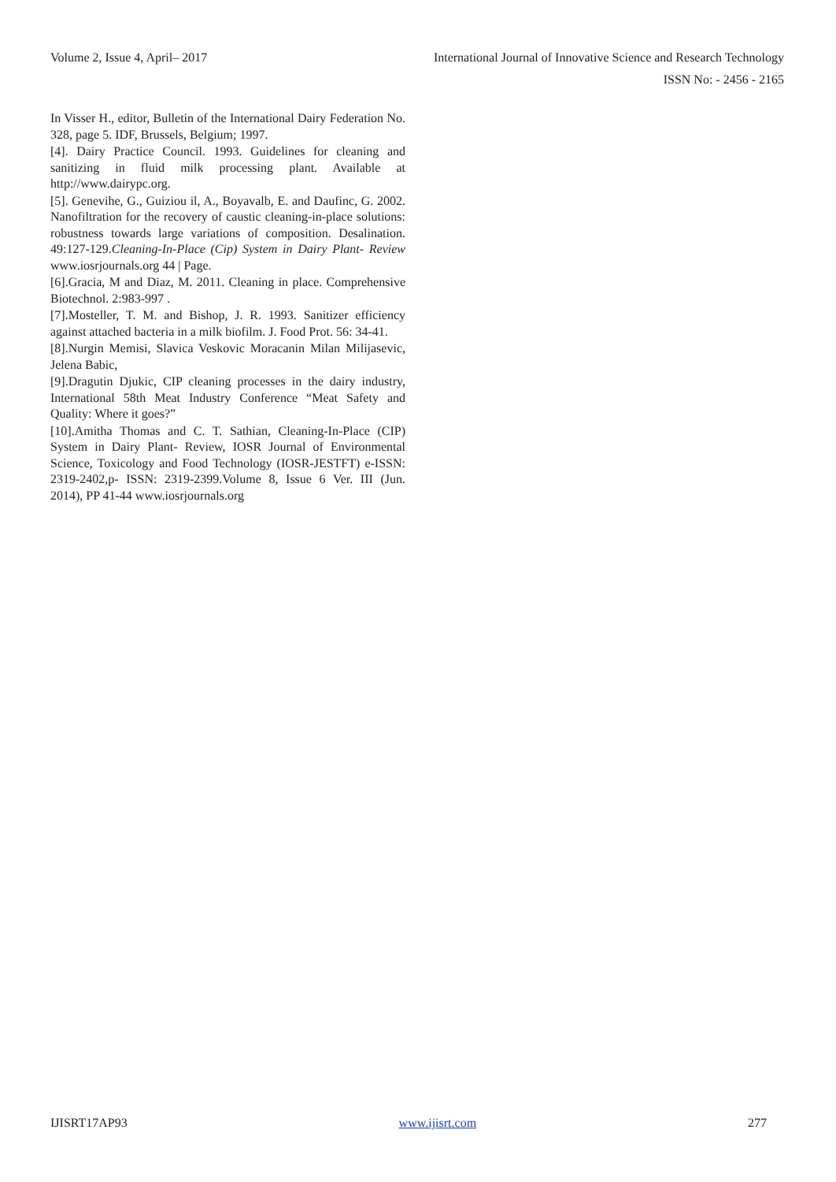Volume 2, Issue 4, April– 2017 International Journal of Innovative Science and Research Technology
ISSN No: - 2456 - 2165
In Visser H., editor, Bulletin of the International Dairy Federation No. 328, page 5. IDF, Brussels, Belgium; 1997.
[4]. Dairy Practice Council. 1993. Guidelines for cleaning and sanitizing in fluid milk processing plant. Available at http://www.dairypc.org.
[5]. Genevihe, G., Guiziou il, A., Boyavalb, E. and Daufinc, G. 2002. Nanofiltration for the recovery of caustic cleaning-in-place solutions: robustness towards large variations of composition. Desalination. 49:127-129.Cleaning-In-Place (Cip) System in Dairy Plant- Review www.iosrjournals.org 44 | Page.
[6].Gracia, M and Diaz, M. 2011. Cleaning in place. Comprehensive Biotechnol. 2:983-997 .
[7].Mosteller, T. M. and Bishop, J. R. 1993. Sanitizer efficiency against attached bacteria in a milk biofilm. J. Food Prot. 56: 34-41.
[8].Nurgin Memisi, Slavica Veskovic Moracanin Milan Milijasevic, Jelena Babic,
[9].Dragutin Djukic, CIP cleaning processes in the dairy industry, International 58th Meat Industry Conference “Meat Safety and Quality: Where it goes?”
[10].Amitha Thomas and C. T. Sathian, Cleaning-In-Place (CIP) System in Dairy Plant- Review, IOSR Journal of Environmental Science, Toxicology and Food Technology (IOSR-JESTFT) e-ISSN: 2319-2402,p- ISSN: 2319-2399.Volume 8, Issue 6 Ver. III (Jun. 2014), PP 41-44 www.iosrjournals.org
IJISRT17AP93 www.ijisrt.com 277